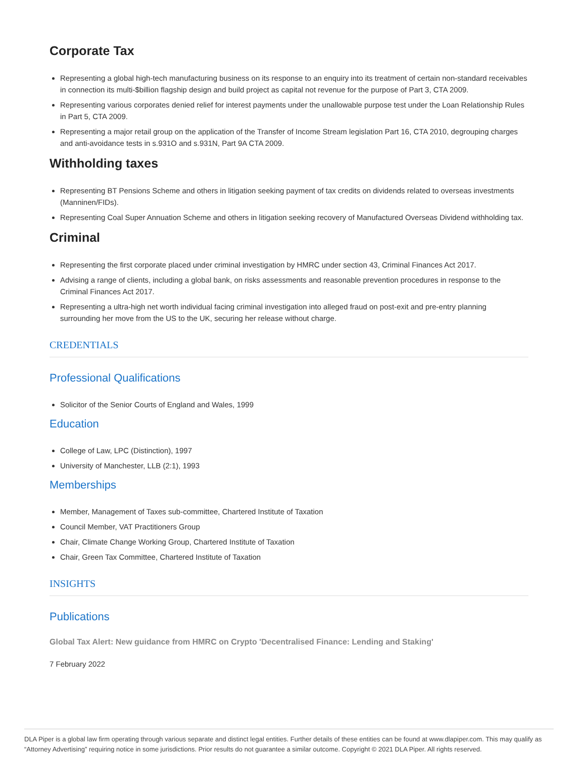Corporate Tax
Representing a global high-tech manufacturing business on its response to an enquiry into its treatment of certain non-standard receivables in connection its multi-$billion flagship design and build project as capital not revenue for the purpose of Part 3, CTA 2009.
Representing various corporates denied relief for interest payments under the unallowable purpose test under the Loan Relationship Rules in Part 5, CTA 2009.
Representing a major retail group on the application of the Transfer of Income Stream legislation Part 16, CTA 2010, degrouping charges and anti-avoidance tests in s.931O and s.931N, Part 9A CTA 2009.
Withholding taxes
Representing BT Pensions Scheme and others in litigation seeking payment of tax credits on dividends related to overseas investments (Manninen/FIDs).
Representing Coal Super Annuation Scheme and others in litigation seeking recovery of Manufactured Overseas Dividend withholding tax.
Criminal
Representing the first corporate placed under criminal investigation by HMRC under section 43, Criminal Finances Act 2017.
Advising a range of clients, including a global bank, on risks assessments and reasonable prevention procedures in response to the Criminal Finances Act 2017.
Representing a ultra-high net worth individual facing criminal investigation into alleged fraud on post-exit and pre-entry planning surrounding her move from the US to the UK, securing her release without charge.
CREDENTIALS
Professional Qualifications
Solicitor of the Senior Courts of England and Wales, 1999
Education
College of Law, LPC (Distinction), 1997
University of Manchester, LLB (2:1), 1993
Memberships
Member, Management of Taxes sub-committee, Chartered Institute of Taxation
Council Member, VAT Practitioners Group
Chair, Climate Change Working Group, Chartered Institute of Taxation
Chair, Green Tax Committee, Chartered Institute of Taxation
INSIGHTS
Publications
Global Tax Alert: New guidance from HMRC on Crypto 'Decentralised Finance: Lending and Staking'
7 February 2022
DLA Piper is a global law firm operating through various separate and distinct legal entities. Further details of these entities can be found at www.dlapiper.com. This may qualify as “Attorney Advertising” requiring notice in some jurisdictions. Prior results do not guarantee a similar outcome. Copyright © 2021 DLA Piper. All rights reserved.